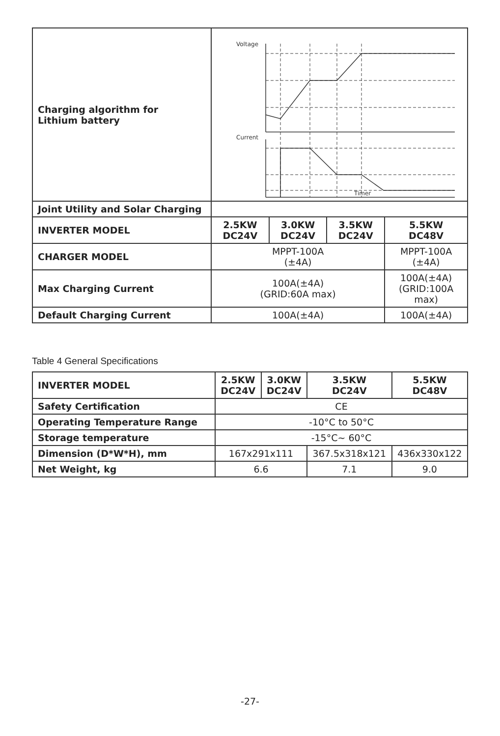| Charging algorithm for Lithium battery | Voltage Current Timer | | | |
| Joint Utility and Solar Charging | | | | |
| INVERTER MODEL | 2.5KW DC24V | 3.0KW DC24V | 3.5KW DC24V | 5.5KW DC48V |
| CHARGER MODEL | MPPT-100A (±4A) | | | MPPT-100A (±4A) |
| Max Charging Current | 100A(±4A) (GRID:60A max) | | | 100A(±4A) (GRID:100A max) |
| Default Charging Current | 100A(±4A) | | | 100A(±4A) |
Table 4 General Specifications
| INVERTER MODEL | 2.5KW DC24V | 3.0KW DC24V | 3.5KW DC24V | 5.5KW DC48V |
| Safety Certification | CE | | | |
| Operating Temperature Range | -10°C to 50°C | | | |
| Storage temperature | -15°C~ 60°C | | | |
| Dimension (D*W*H), mm | 167x291x111 | | 367.5x318x121 | 436x330x122 |
| Net Weight, kg | 6.6 | | 7.1 | 9.0 |
-27-